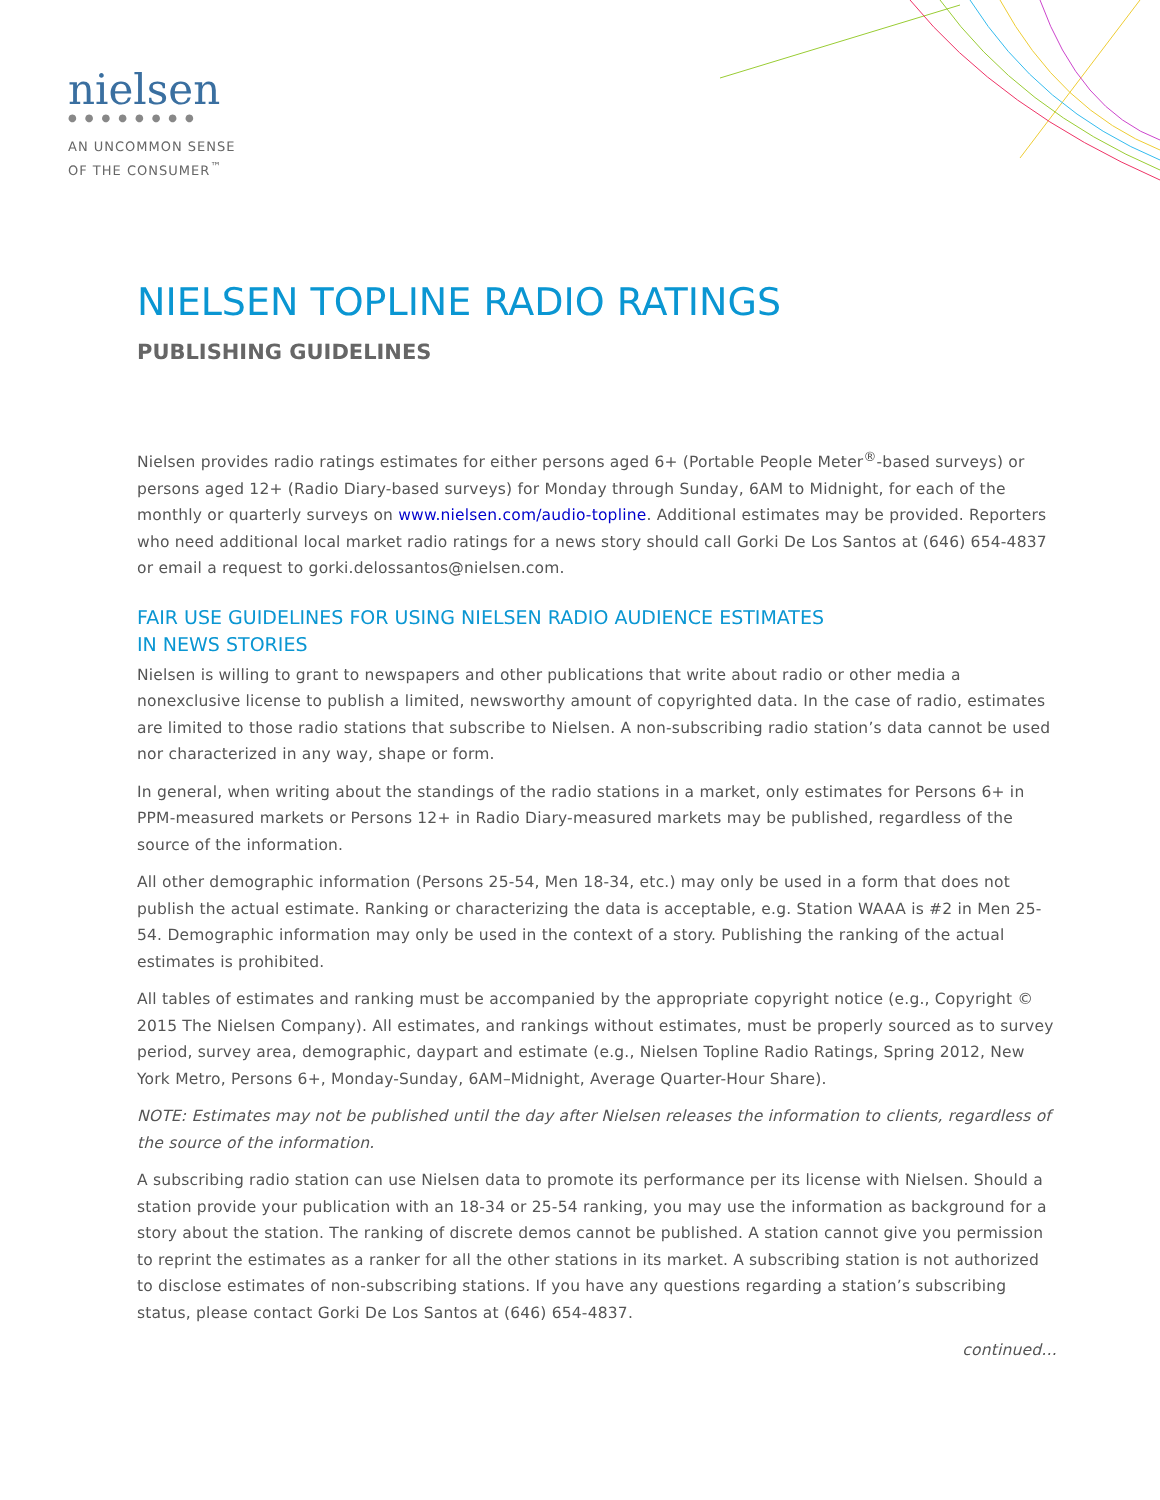nielsen
●●●●●●●●
AN UNCOMMON SENSE
OF THE CONSUMER<sup>™</sup>
NIELSEN TOPLINE RADIO RATINGS
PUBLISHING GUIDELINES
Nielsen provides radio ratings estimates for either persons aged 6+ (Portable People Meter<sup>®</sup>-based surveys) or persons aged 12+ (Radio Diary-based surveys) for Monday through Sunday, 6AM to Midnight, for each of the monthly or quarterly surveys on www.nielsen.com/audio-topline. Additional estimates may be provided. Reporters who need additional local market radio ratings for a news story should call Gorki De Los Santos at (646) 654-4837 or email a request to gorki.delossantos@nielsen.com.
FAIR USE GUIDELINES FOR USING NIELSEN RADIO AUDIENCE ESTIMATES
IN NEWS STORIES
Nielsen is willing to grant to newspapers and other publications that write about radio or other media a nonexclusive license to publish a limited, newsworthy amount of copyrighted data. In the case of radio, estimates are limited to those radio stations that subscribe to Nielsen. A non-subscribing radio station’s data cannot be used nor characterized in any way, shape or form.
In general, when writing about the standings of the radio stations in a market, only estimates for Persons 6+ in PPM-measured markets or Persons 12+ in Radio Diary-measured markets may be published, regardless of the source of the information.
All other demographic information (Persons 25-54, Men 18-34, etc.) may only be used in a form that does not publish the actual estimate. Ranking or characterizing the data is acceptable, e.g. Station WAAA is #2 in Men 25-54. Demographic information may only be used in the context of a story. Publishing the ranking of the actual estimates is prohibited.
All tables of estimates and ranking must be accompanied by the appropriate copyright notice (e.g., Copyright © 2015 The Nielsen Company). All estimates, and rankings without estimates, must be properly sourced as to survey period, survey area, demographic, daypart and estimate (e.g., Nielsen Topline Radio Ratings, Spring 2012, New York Metro, Persons 6+, Monday-Sunday, 6AM–Midnight, Average Quarter-Hour Share).
NOTE: Estimates may not be published until the day after Nielsen releases the information to clients, regardless of the source of the information.
A subscribing radio station can use Nielsen data to promote its performance per its license with Nielsen. Should a station provide your publication with an 18-34 or 25-54 ranking, you may use the information as background for a story about the station. The ranking of discrete demos cannot be published. A station cannot give you permission to reprint the estimates as a ranker for all the other stations in its market. A subscribing station is not authorized to disclose estimates of non-subscribing stations. If you have any questions regarding a station’s subscribing status, please contact Gorki De Los Santos at (646) 654-4837.
continued…